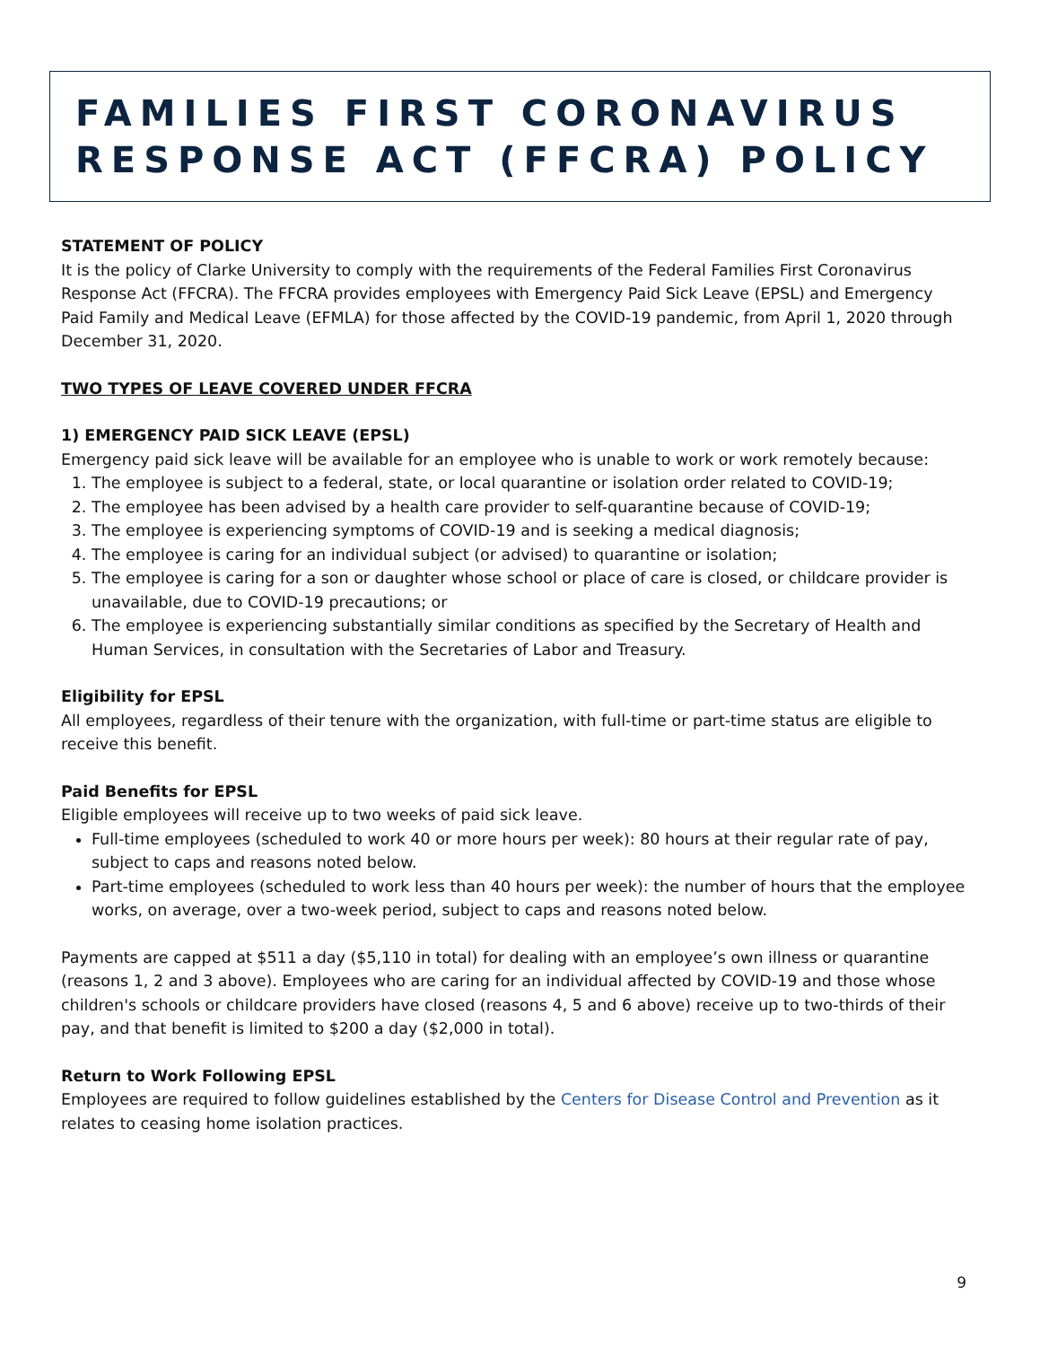FAMILIES FIRST CORONAVIRUS RESPONSE ACT (FFCRA) POLICY
STATEMENT OF POLICY
It is the policy of Clarke University to comply with the requirements of the Federal Families First Coronavirus Response Act (FFCRA). The FFCRA provides employees with Emergency Paid Sick Leave (EPSL) and Emergency Paid Family and Medical Leave (EFMLA) for those affected by the COVID-19 pandemic, from April 1, 2020 through December 31, 2020.
TWO TYPES OF LEAVE COVERED UNDER FFCRA
1) EMERGENCY PAID SICK LEAVE (EPSL)
Emergency paid sick leave will be available for an employee who is unable to work or work remotely because:
1. The employee is subject to a federal, state, or local quarantine or isolation order related to COVID-19;
2. The employee has been advised by a health care provider to self-quarantine because of COVID-19;
3. The employee is experiencing symptoms of COVID-19 and is seeking a medical diagnosis;
4. The employee is caring for an individual subject (or advised) to quarantine or isolation;
5. The employee is caring for a son or daughter whose school or place of care is closed, or childcare provider is unavailable, due to COVID-19 precautions; or
6. The employee is experiencing substantially similar conditions as specified by the Secretary of Health and Human Services, in consultation with the Secretaries of Labor and Treasury.
Eligibility for EPSL
All employees, regardless of their tenure with the organization, with full-time or part-time status are eligible to receive this benefit.
Paid Benefits for EPSL
Eligible employees will receive up to two weeks of paid sick leave.
Full-time employees (scheduled to work 40 or more hours per week): 80 hours at their regular rate of pay, subject to caps and reasons noted below.
Part-time employees (scheduled to work less than 40 hours per week): the number of hours that the employee works, on average, over a two-week period, subject to caps and reasons noted below.
Payments are capped at $511 a day ($5,110 in total) for dealing with an employee’s own illness or quarantine (reasons 1, 2 and 3 above). Employees who are caring for an individual affected by COVID-19 and those whose children's schools or childcare providers have closed (reasons 4, 5 and 6 above) receive up to two-thirds of their pay, and that benefit is limited to $200 a day ($2,000 in total).
Return to Work Following EPSL
Employees are required to follow guidelines established by the Centers for Disease Control and Prevention as it relates to ceasing home isolation practices.
9